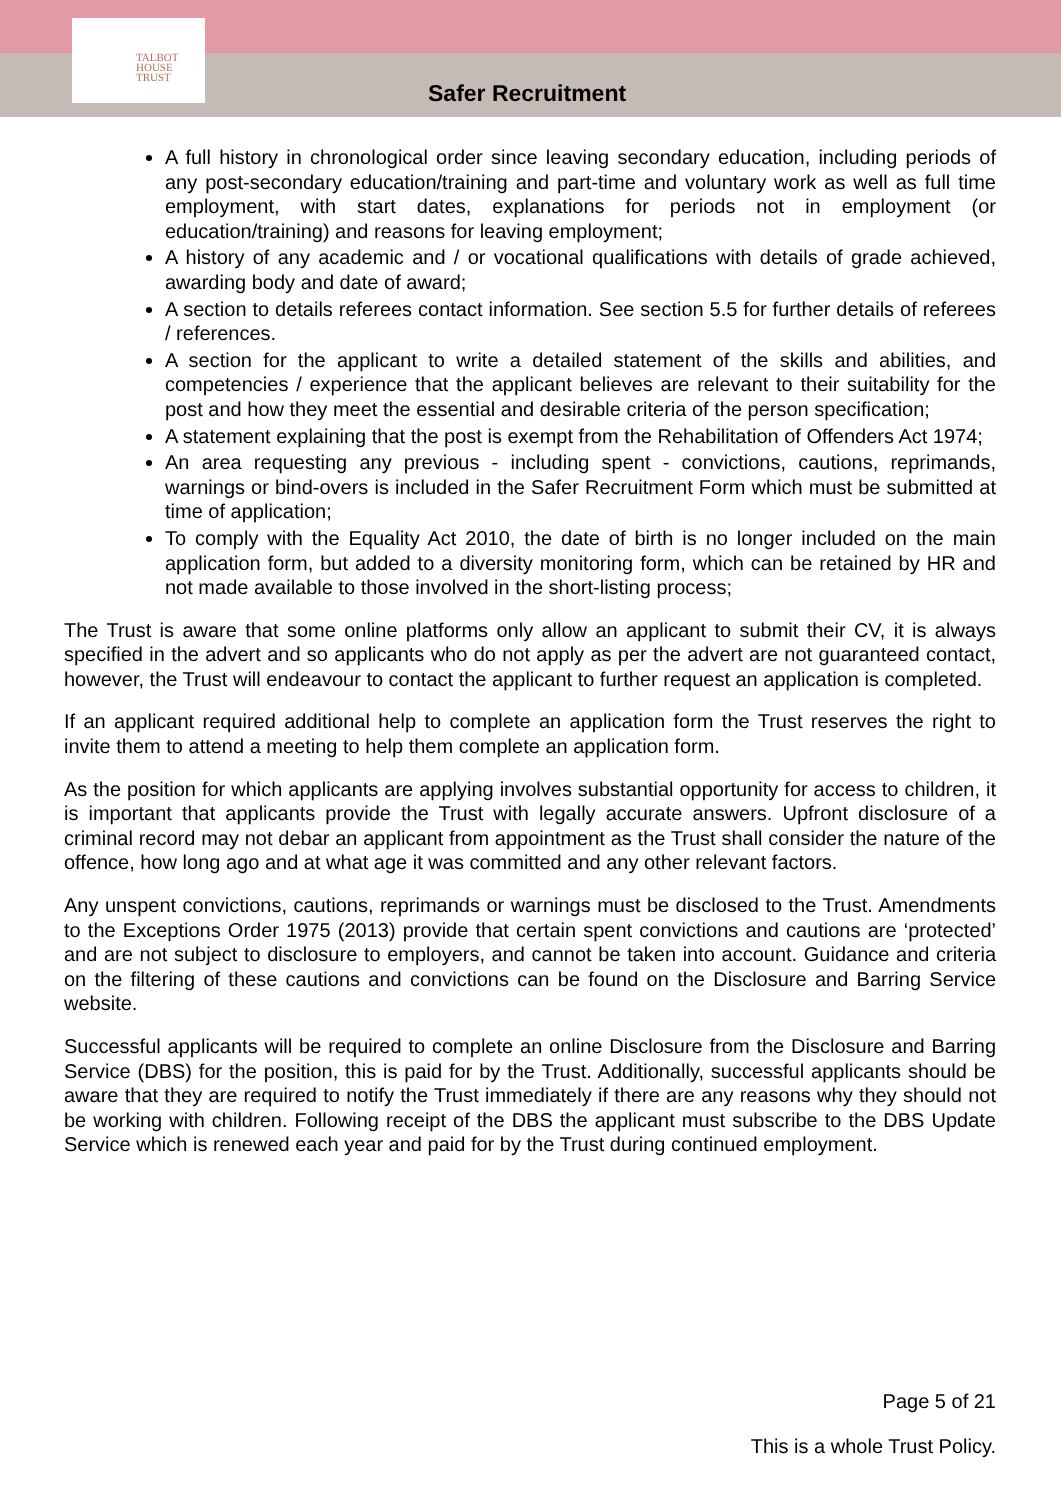TALBOT
HOUSE
TRUST
Safer Recruitment
A full history in chronological order since leaving secondary education, including periods of any post-secondary education/training and part-time and voluntary work as well as full time employment, with start dates, explanations for periods not in employment (or education/training) and reasons for leaving employment;
A history of any academic and / or vocational qualifications with details of grade achieved, awarding body and date of award;
A section to details referees contact information. See section 5.5 for further details of referees / references.
A section for the applicant to write a detailed statement of the skills and abilities, and competencies / experience that the applicant believes are relevant to their suitability for the post and how they meet the essential and desirable criteria of the person specification;
A statement explaining that the post is exempt from the Rehabilitation of Offenders Act 1974;
An area requesting any previous - including spent - convictions, cautions, reprimands, warnings or bind-overs is included in the Safer Recruitment Form which must be submitted at time of application;
To comply with the Equality Act 2010, the date of birth is no longer included on the main application form, but added to a diversity monitoring form, which can be retained by HR and not made available to those involved in the short-listing process;
The Trust is aware that some online platforms only allow an applicant to submit their CV, it is always specified in the advert and so applicants who do not apply as per the advert are not guaranteed contact, however, the Trust will endeavour to contact the applicant to further request an application is completed.
If an applicant required additional help to complete an application form the Trust reserves the right to invite them to attend a meeting to help them complete an application form.
As the position for which applicants are applying involves substantial opportunity for access to children, it is important that applicants provide the Trust with legally accurate answers. Upfront disclosure of a criminal record may not debar an applicant from appointment as the Trust shall consider the nature of the offence, how long ago and at what age it was committed and any other relevant factors.
Any unspent convictions, cautions, reprimands or warnings must be disclosed to the Trust. Amendments to the Exceptions Order 1975 (2013) provide that certain spent convictions and cautions are ‘protected’ and are not subject to disclosure to employers, and cannot be taken into account. Guidance and criteria on the filtering of these cautions and convictions can be found on the Disclosure and Barring Service website.
Successful applicants will be required to complete an online Disclosure from the Disclosure and Barring Service (DBS) for the position, this is paid for by the Trust. Additionally, successful applicants should be aware that they are required to notify the Trust immediately if there are any reasons why they should not be working with children. Following receipt of the DBS the applicant must subscribe to the DBS Update Service which is renewed each year and paid for by the Trust during continued employment.
Page 5 of 21
This is a whole Trust Policy.